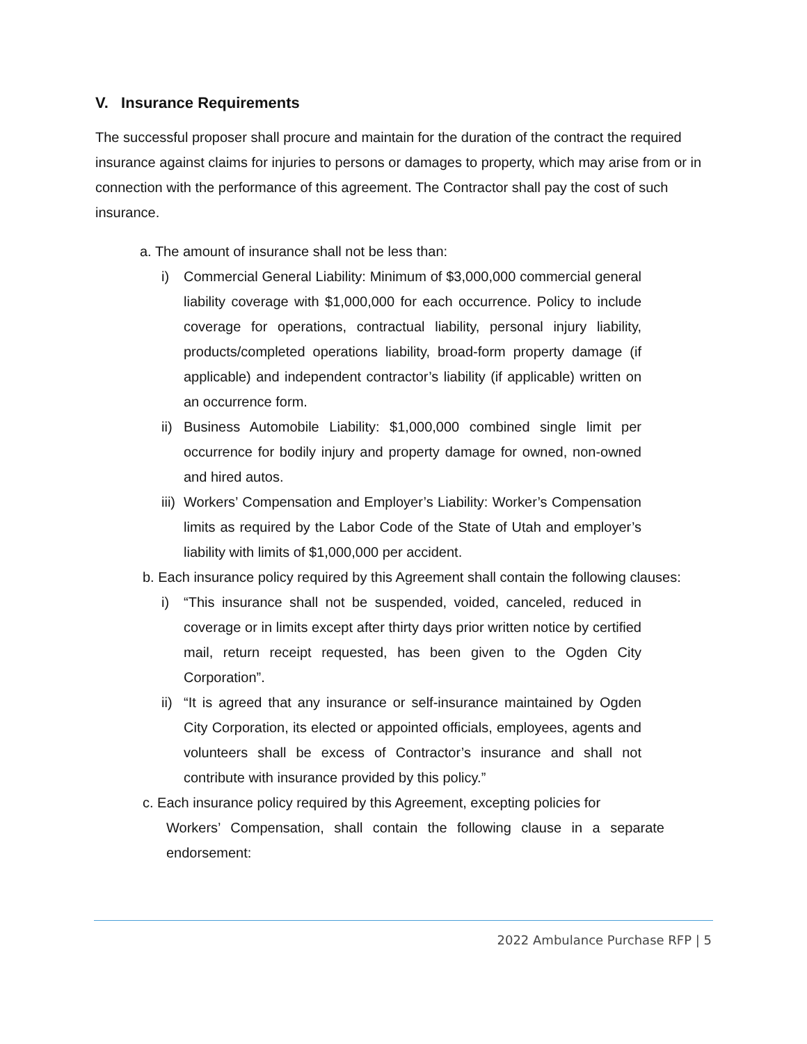V. Insurance Requirements
The successful proposer shall procure and maintain for the duration of the contract the required insurance against claims for injuries to persons or damages to property, which may arise from or in connection with the performance of this agreement. The Contractor shall pay the cost of such insurance.
a. The amount of insurance shall not be less than:
i) Commercial General Liability: Minimum of $3,000,000 commercial general liability coverage with $1,000,000 for each occurrence. Policy to include coverage for operations, contractual liability, personal injury liability, products/completed operations liability, broad-form property damage (if applicable) and independent contractor’s liability (if applicable) written on an occurrence form.
ii) Business Automobile Liability: $1,000,000 combined single limit per occurrence for bodily injury and property damage for owned, non-owned and hired autos.
iii) Workers’ Compensation and Employer’s Liability: Worker’s Compensation limits as required by the Labor Code of the State of Utah and employer’s liability with limits of $1,000,000 per accident.
b. Each insurance policy required by this Agreement shall contain the following clauses:
i) “This insurance shall not be suspended, voided, canceled, reduced in coverage or in limits except after thirty days prior written notice by certified mail, return receipt requested, has been given to the Ogden City Corporation”.
ii) “It is agreed that any insurance or self-insurance maintained by Ogden City Corporation, its elected or appointed officials, employees, agents and volunteers shall be excess of Contractor’s insurance and shall not contribute with insurance provided by this policy.”
c. Each insurance policy required by this Agreement, excepting policies for
Workers’ Compensation, shall contain the following clause in a separate endorsement:
2022 Ambulance Purchase RFP | 5